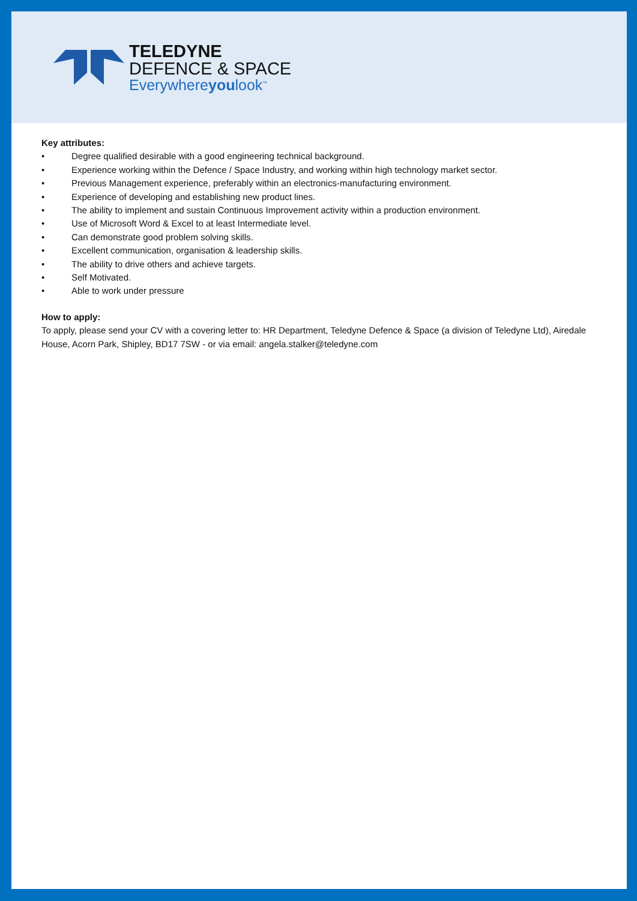TELEDYNE
DEFENCE & SPACE
Everywhereyoulook<sup>™</sup>
Key attributes:
• Degree qualified desirable with a good engineering technical background.
• Experience working within the Defence / Space Industry, and working within high technology market sector.
• Previous Management experience, preferably within an electronics-manufacturing environment.
• Experience of developing and establishing new product lines.
• The ability to implement and sustain Continuous Improvement activity within a production environment.
• Use of Microsoft Word & Excel to at least Intermediate level.
• Can demonstrate good problem solving skills.
• Excellent communication, organisation & leadership skills.
• The ability to drive others and achieve targets.
• Self Motivated.
• Able to work under pressure
How to apply:
To apply, please send your CV with a covering letter to: HR Department, Teledyne Defence & Space (a division of Teledyne Ltd), Airedale House, Acorn Park, Shipley, BD17 7SW - or via email: angela.stalker@teledyne.com